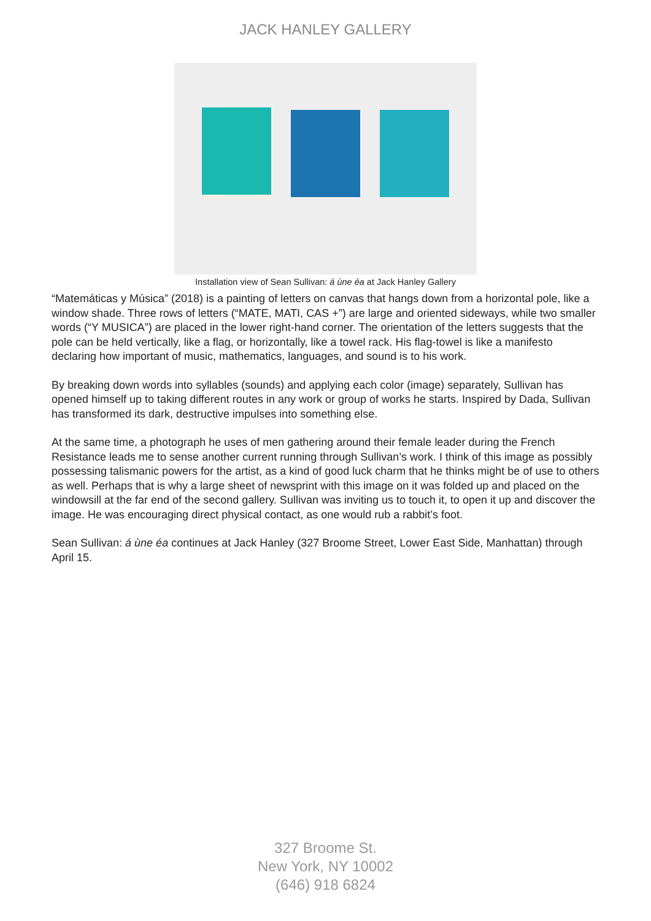JACK HANLEY GALLERY
Installation view of Sean Sullivan: á ùne éa at Jack Hanley Gallery
“Matemáticas y Música” (2018) is a painting of letters on canvas that hangs down from a horizontal pole, like a window shade. Three rows of letters (“MATE, MATI, CAS +”) are large and oriented sideways, while two smaller words (“Y MUSICA”) are placed in the lower right-hand corner. The orientation of the letters suggests that the pole can be held vertically, like a flag, or horizontally, like a towel rack. His flag-towel is like a manifesto declaring how important of music, mathematics, languages, and sound is to his work.
By breaking down words into syllables (sounds) and applying each color (image) separately, Sullivan has opened himself up to taking different routes in any work or group of works he starts. Inspired by Dada, Sullivan has transformed its dark, destructive impulses into something else.
At the same time, a photograph he uses of men gathering around their female leader during the French Resistance leads me to sense another current running through Sullivan’s work. I think of this image as possibly possessing talismanic powers for the artist, as a kind of good luck charm that he thinks might be of use to others as well. Perhaps that is why a large sheet of newsprint with this image on it was folded up and placed on the windowsill at the far end of the second gallery. Sullivan was inviting us to touch it, to open it up and discover the image. He was encouraging direct physical contact, as one would rub a rabbit’s foot.
Sean Sullivan: á ùne éa continues at Jack Hanley (327 Broome Street, Lower East Side, Manhattan) through April 15.
327 Broome St.
New York, NY 10002
(646) 918 6824